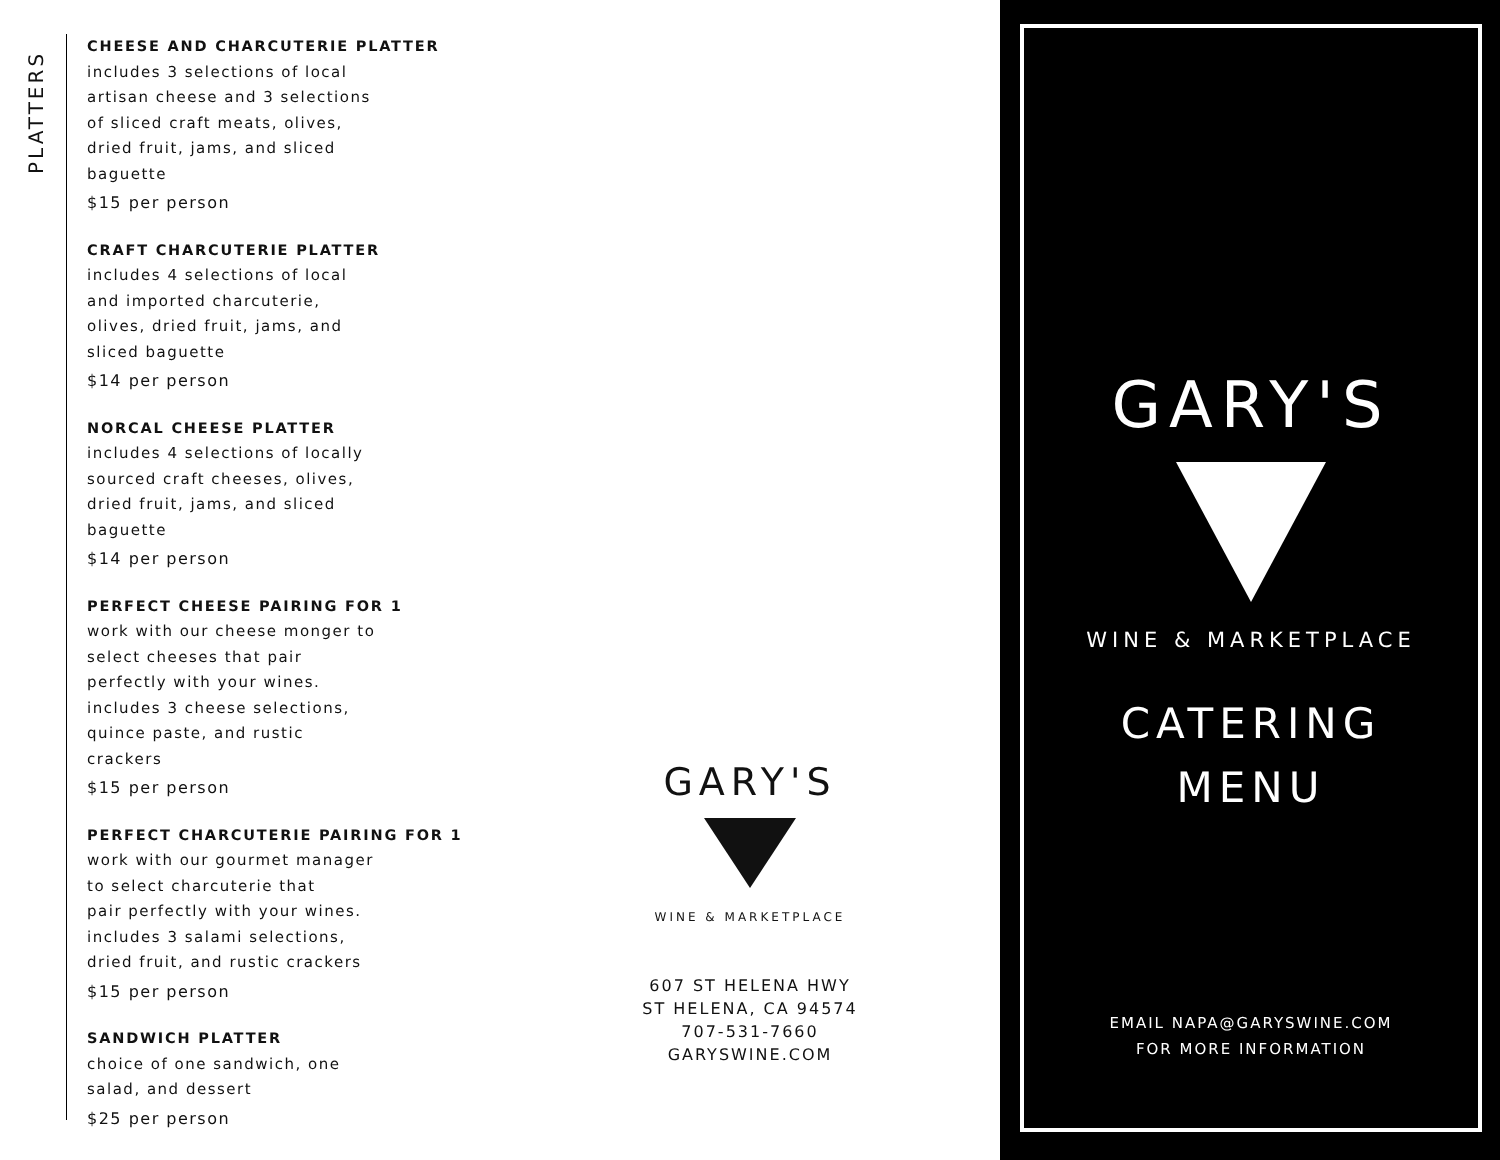PLATTERS
CHEESE AND CHARCUTERIE PLATTER
includes 3 selections of local
artisan cheese and 3 selections
of sliced craft meats, olives,
dried fruit, jams, and sliced
baguette
$15 per person
CRAFT CHARCUTERIE PLATTER
includes 4 selections of local
and imported charcuterie,
olives, dried fruit, jams, and
sliced baguette
$14 per person
NORCAL CHEESE PLATTER
includes 4 selections of locally
sourced craft cheeses, olives,
dried fruit, jams, and sliced
baguette
$14 per person
PERFECT CHEESE PAIRING FOR 1
work with our cheese monger to
select cheeses that pair
perfectly with your wines.
includes 3 cheese selections,
quince paste, and rustic
crackers
$15 per person
PERFECT CHARCUTERIE PAIRING FOR 1
work with our gourmet manager
to select charcuterie that
pair perfectly with your wines.
includes 3 salami selections,
dried fruit, and rustic crackers
$15 per person
SANDWICH PLATTER
choice of one sandwich, one
salad, and dessert
$25 per person
GARY'S
WINE & MARKETPLACE
607 ST HELENA HWY
ST HELENA, CA 94574
707-531-7660
GARYSWINE.COM
GARY'S
WINE & MARKETPLACE
CATERING
MENU
EMAIL NAPA@GARYSWINE.COM
FOR MORE INFORMATION